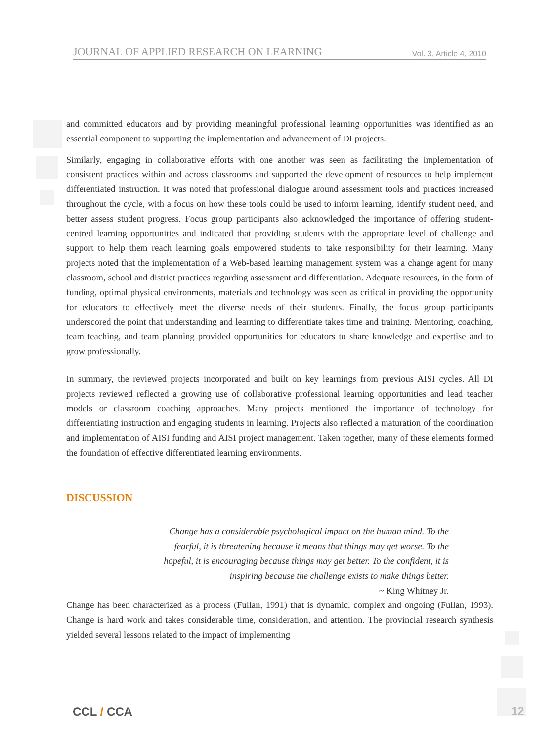JOURNAL OF APPLIED RESEARCH ON LEARNING Vol. 3, Article 4, 2010
and committed educators and by providing meaningful professional learning opportunities was identified as an essential component to supporting the implementation and advancement of DI projects.
Similarly, engaging in collaborative efforts with one another was seen as facilitating the implementation of consistent practices within and across classrooms and supported the development of resources to help implement differentiated instruction. It was noted that professional dialogue around assessment tools and practices increased throughout the cycle, with a focus on how these tools could be used to inform learning, identify student need, and better assess student progress. Focus group participants also acknowledged the importance of offering student-centred learning opportunities and indicated that providing students with the appropriate level of challenge and support to help them reach learning goals empowered students to take responsibility for their learning. Many projects noted that the implementation of a Web-based learning management system was a change agent for many classroom, school and district practices regarding assessment and differentiation. Adequate resources, in the form of funding, optimal physical environments, materials and technology was seen as critical in providing the opportunity for educators to effectively meet the diverse needs of their students. Finally, the focus group participants underscored the point that understanding and learning to differentiate takes time and training. Mentoring, coaching, team teaching, and team planning provided opportunities for educators to share knowledge and expertise and to grow professionally.
In summary, the reviewed projects incorporated and built on key learnings from previous AISI cycles. All DI projects reviewed reflected a growing use of collaborative professional learning opportunities and lead teacher models or classroom coaching approaches. Many projects mentioned the importance of technology for differentiating instruction and engaging students in learning. Projects also reflected a maturation of the coordination and implementation of AISI funding and AISI project management. Taken together, many of these elements formed the foundation of effective differentiated learning environments.
DISCUSSION
Change has a considerable psychological impact on the human mind. To the
fearful, it is threatening because it means that things may get worse. To the
hopeful, it is encouraging because things may get better. To the confident, it is
inspiring because the challenge exists to make things better.
~ King Whitney Jr.
Change has been characterized as a process (Fullan, 1991) that is dynamic, complex and ongoing (Fullan, 1993). Change is hard work and takes considerable time, consideration, and attention. The provincial research synthesis yielded several lessons related to the impact of implementing
CCL / CCA 12